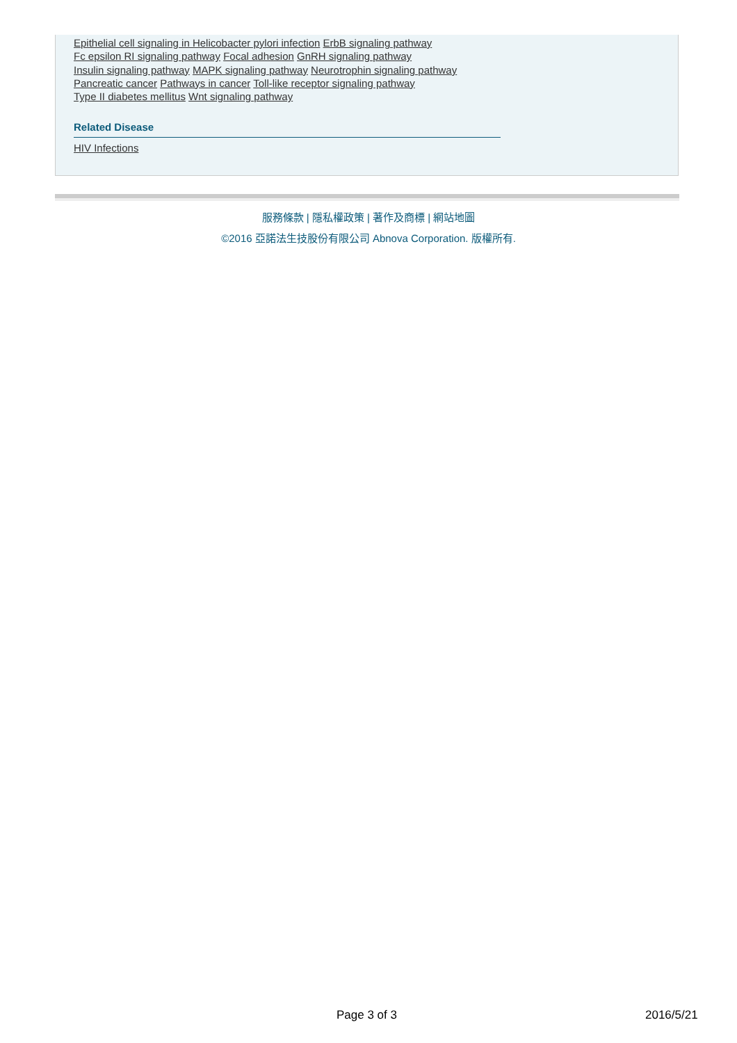Epithelial cell signaling in Helicobacter pylori infection ErbB signaling pathway
Fc epsilon RI signaling pathway Focal adhesion GnRH signaling pathway
Insulin signaling pathway MAPK signaling pathway Neurotrophin signaling pathway
Pancreatic cancer Pathways in cancer Toll-like receptor signaling pathway
Type II diabetes mellitus Wnt signaling pathway
Related Disease
HIV Infections
服務條款 | 隱私權政策 | 著作及商標 | 網站地圖
©2016 亞諾法生技股份有限公司 Abnova Corporation. 版權所有.
Page 3 of 3 2016/5/21